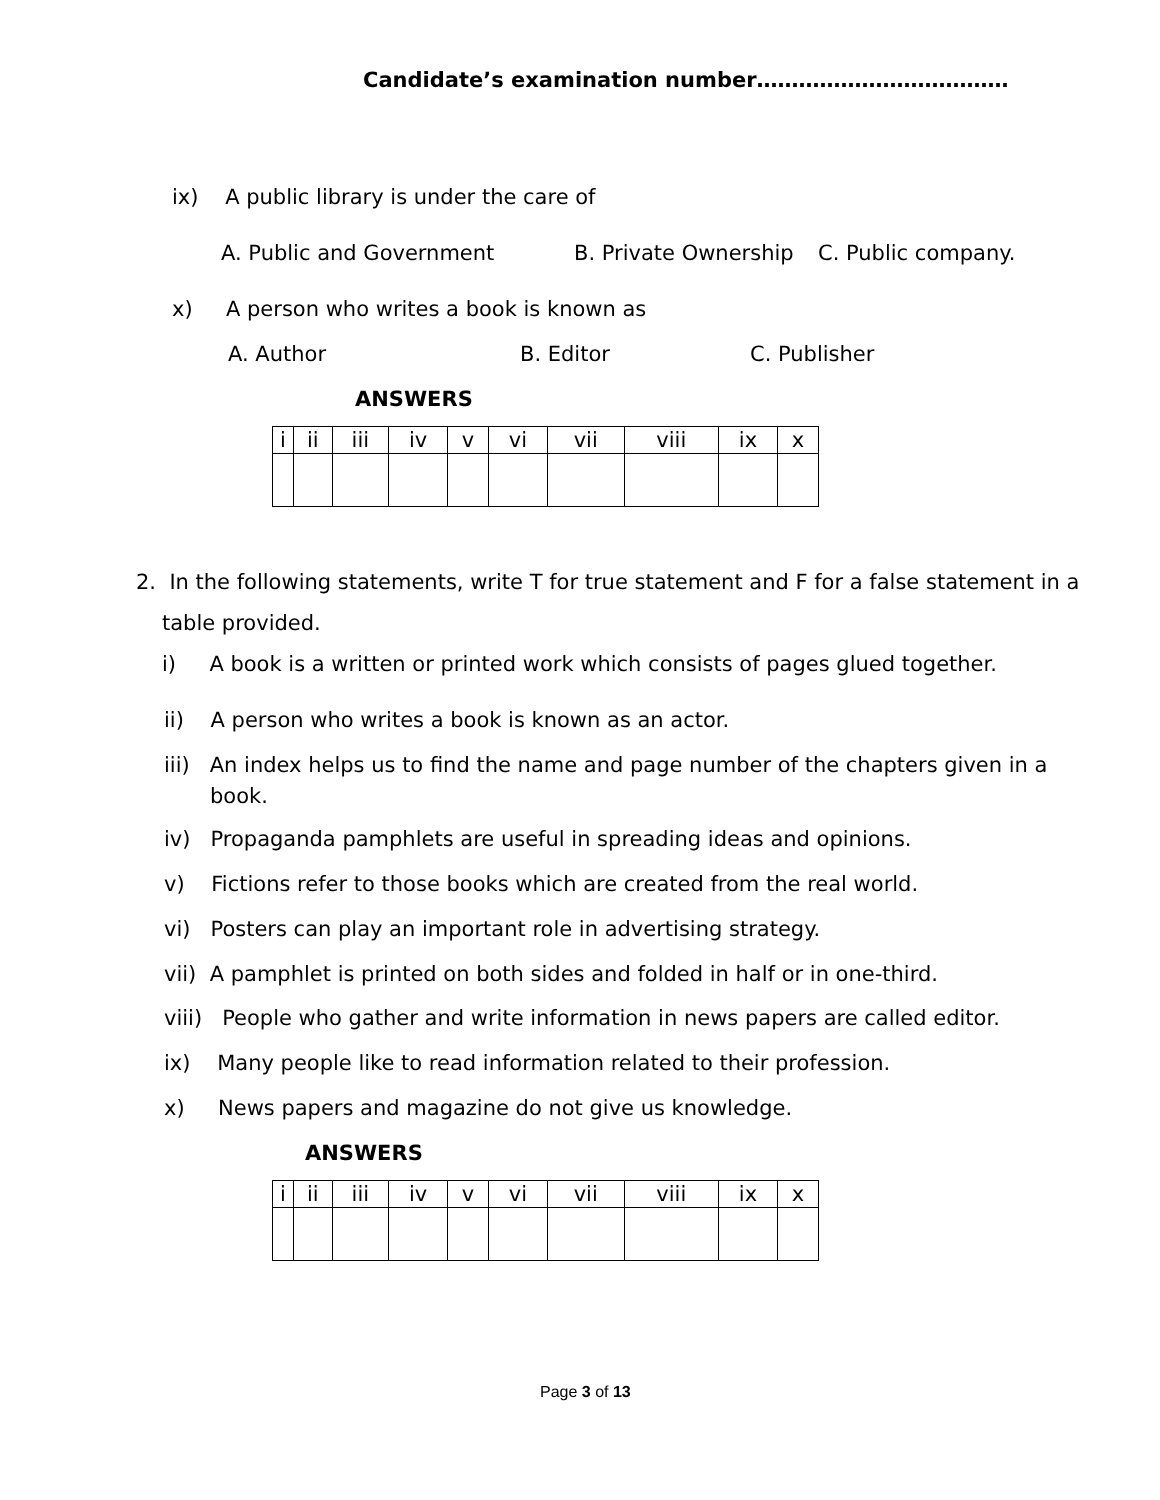Candidate’s examination number………………………………
ix) A public library is under the care of
A. Public and Government B. Private Ownership C. Public company.
x) A person who writes a book is known as
A. Author B. Editor C. Publisher
ANSWERS
| i | ii | iii | iv | v | vi | vii | viii | ix | x |
2. In the following statements, write T for true statement and F for a false statement in a
table provided.
i) A book is a written or printed work which consists of pages glued together.
ii) A person who writes a book is known as an actor.
iii) An index helps us to find the name and page number of the chapters given in a
book.
iv) Propaganda pamphlets are useful in spreading ideas and opinions.
v) Fictions refer to those books which are created from the real world.
vi) Posters can play an important role in advertising strategy.
vii) A pamphlet is printed on both sides and folded in half or in one-third.
viii) People who gather and write information in news papers are called editor.
ix) Many people like to read information related to their profession.
x) News papers and magazine do not give us knowledge.
ANSWERS
| i | ii | iii | iv | v | vi | vii | viii | ix | x |
Page 3 of 13